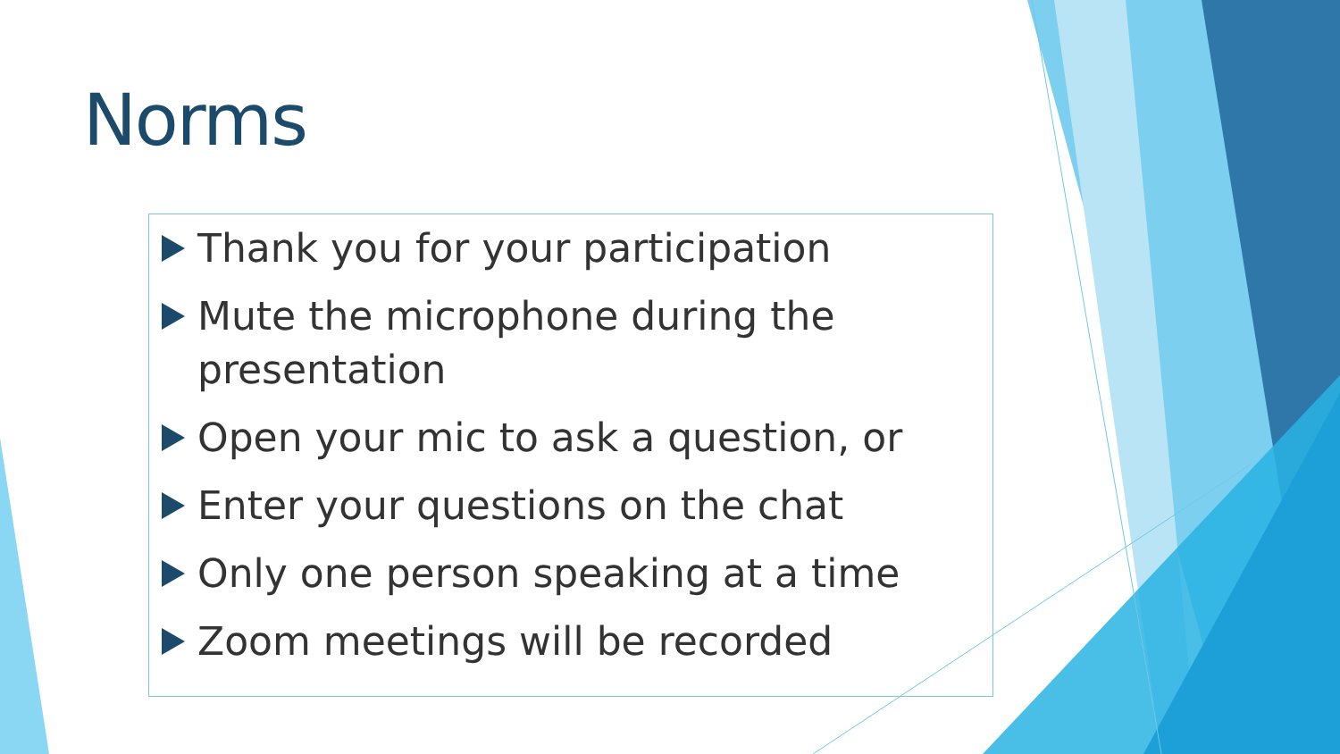Norms
Thank you for your participation
Mute the microphone during the presentation
Open your mic to ask a question, or
Enter your questions on the chat
Only one person speaking at a time
Zoom meetings will be recorded